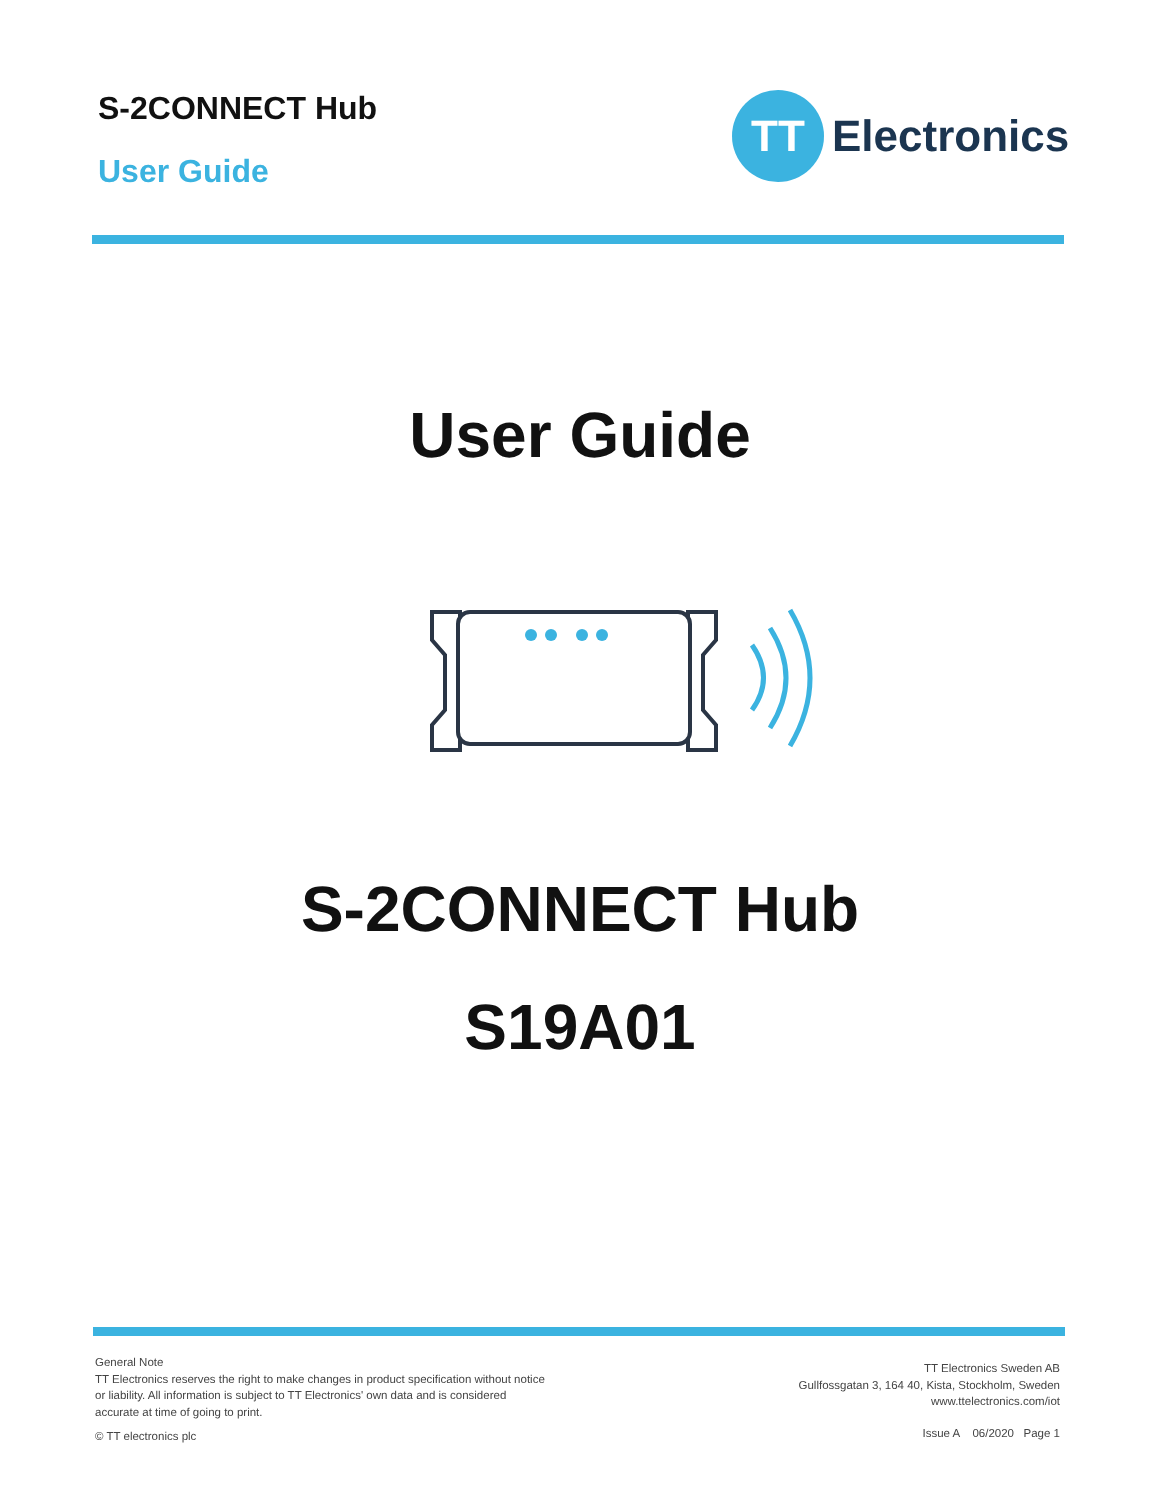S-2CONNECT Hub
User Guide
TT
Electronics
User Guide
S-2CONNECT Hub
S19A01
General Note
TT Electronics reserves the right to make changes in product specification without notice or liability. All information is subject to TT Electronics' own data and is considered accurate at time of going to print.
© TT electronics plc
TT Electronics Sweden AB
Gullfossgatan 3, 164 40, Kista, Stockholm, Sweden
www.ttelectronics.com/iot
Issue A 06/2020 Page 1